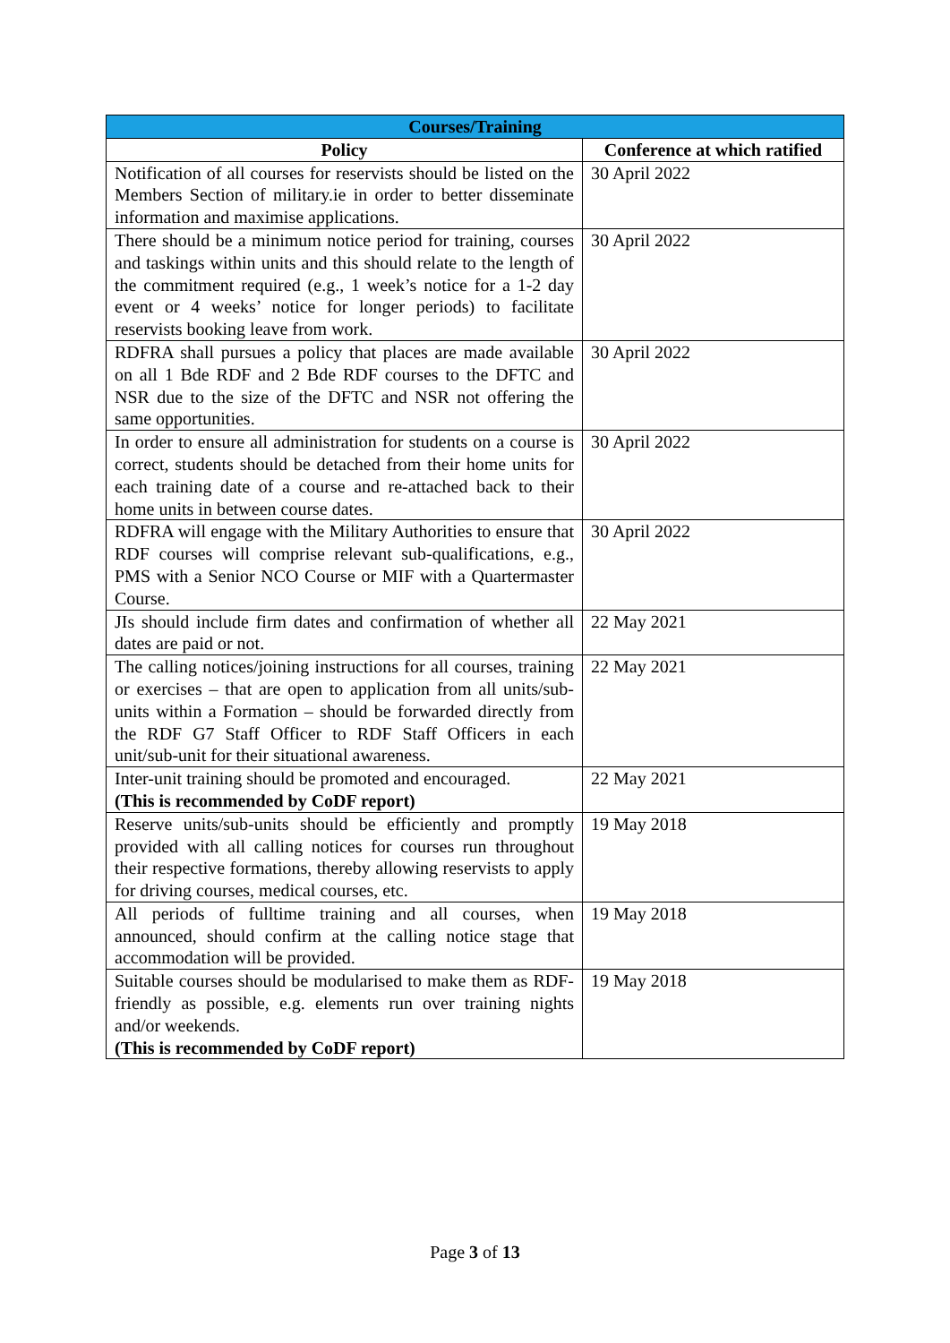| Courses/Training | |
| --- | --- |
| Policy | Conference at which ratified |
| Notification of all courses for reservists should be listed on the Members Section of military.ie in order to better disseminate information and maximise applications. | 30 April 2022 |
| There should be a minimum notice period for training, courses and taskings within units and this should relate to the length of the commitment required (e.g., 1 week’s notice for a 1-2 day event or 4 weeks’ notice for longer periods) to facilitate reservists booking leave from work. | 30 April 2022 |
| RDFRA shall pursues a policy that places are made available on all 1 Bde RDF and 2 Bde RDF courses to the DFTC and NSR due to the size of the DFTC and NSR not offering the same opportunities. | 30 April 2022 |
| In order to ensure all administration for students on a course is correct, students should be detached from their home units for each training date of a course and re-attached back to their home units in between course dates. | 30 April 2022 |
| RDFRA will engage with the Military Authorities to ensure that RDF courses will comprise relevant sub-qualifications, e.g., PMS with a Senior NCO Course or MIF with a Quartermaster Course. | 30 April 2022 |
| JIs should include firm dates and confirmation of whether all dates are paid or not. | 22 May 2021 |
| The calling notices/joining instructions for all courses, training or exercises – that are open to application from all units/sub-units within a Formation – should be forwarded directly from the RDF G7 Staff Officer to RDF Staff Officers in each unit/sub-unit for their situational awareness. | 22 May 2021 |
| Inter-unit training should be promoted and encouraged. (This is recommended by CoDF report) | 22 May 2021 |
| Reserve units/sub-units should be efficiently and promptly provided with all calling notices for courses run throughout their respective formations, thereby allowing reservists to apply for driving courses, medical courses, etc. | 19 May 2018 |
| All periods of fulltime training and all courses, when announced, should confirm at the calling notice stage that accommodation will be provided. | 19 May 2018 |
| Suitable courses should be modularised to make them as RDF-friendly as possible, e.g. elements run over training nights and/or weekends. (This is recommended by CoDF report) | 19 May 2018 |
Page 3 of 13